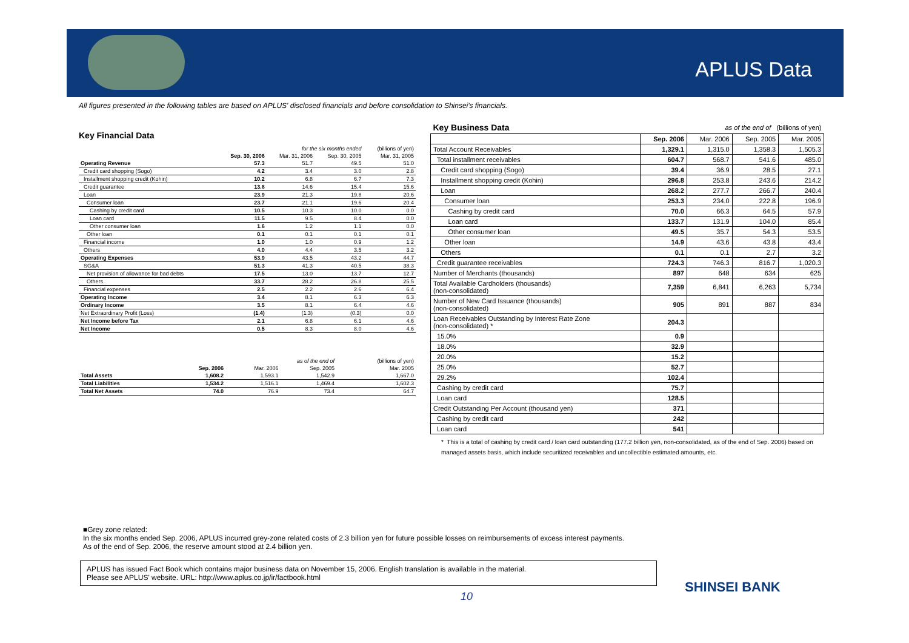APLUS Data
All figures presented in the following tables are based on APLUS' disclosed financials and before consolidation to Shinsei's financials.
Key Financial Data
| | for the six months ended | | | (billions of yen) |
| --- | --- | --- | --- | --- |
| | Sep. 30, 2006 | Mar. 31, 2006 | Sep. 30, 2005 | Mar. 31, 2005 |
| Operating Revenue | 57.3 | 51.7 | 49.5 | 51.0 |
| Credit card shopping (Sogo) | 4.2 | 3.4 | 3.0 | 2.8 |
| Installment shopping credit (Kohin) | 10.2 | 6.8 | 6.7 | 7.3 |
| Credit guarantee | 13.8 | 14.6 | 15.4 | 15.6 |
| Loan | 23.9 | 21.3 | 19.8 | 20.6 |
| Consumer loan | 23.7 | 21.1 | 19.6 | 20.4 |
| Cashing by credit card | 10.5 | 10.3 | 10.0 | 0.0 |
| Loan card | 11.5 | 9.5 | 8.4 | 0.0 |
| Other consumer loan | 1.6 | 1.2 | 1.1 | 0.0 |
| Other loan | 0.1 | 0.1 | 0.1 | 0.1 |
| Financial income | 1.0 | 1.0 | 0.9 | 1.2 |
| Others | 4.0 | 4.4 | 3.5 | 3.2 |
| Operating Expenses | 53.9 | 43.5 | 43.2 | 44.7 |
| SG&A | 51.3 | 41.3 | 40.5 | 38.3 |
| Net provision of allowance for bad debts | 17.5 | 13.0 | 13.7 | 12.7 |
| Others | 33.7 | 28.2 | 26.8 | 25.5 |
| Financial expenses | 2.5 | 2.2 | 2.6 | 6.4 |
| Operating Income | 3.4 | 8.1 | 6.3 | 6.3 |
| Ordinary Income | 3.5 | 8.1 | 6.4 | 4.6 |
| Net Extraordinary Profit (Loss) | (1.4) | (1.3) | (0.3) | 0.0 |
| Net Income before Tax | 2.1 | 6.8 | 6.1 | 4.6 |
| Net Income | 0.5 | 8.3 | 8.0 | 4.6 |
| | as of the end of | | | (billions of yen) |
| --- | --- | --- | --- | --- |
| | Sep. 2006 | Mar. 2006 | Sep. 2005 | Mar. 2005 |
| Total Assets | 1,608.2 | 1,593.1 | 1,542.9 | 1,667.0 |
| Total Liabilities | 1,534.2 | 1,516.1 | 1,469.4 | 1,602.3 |
| Total Net Assets | 74.0 | 76.9 | 73.4 | 64.7 |
| Key Business Data | as of the end of (billions of yen) | | | |
| --- | --- | --- | --- | --- |
| | Sep. 2006 | Mar. 2006 | Sep. 2005 | Mar. 2005 |
| Total Account Receivables | 1,329.1 | 1,315.0 | 1,358.3 | 1,505.3 |
| Total installment receivables | 604.7 | 568.7 | 541.6 | 485.0 |
| Credit card shopping (Sogo) | 39.4 | 36.9 | 28.5 | 27.1 |
| Installment shopping credit (Kohin) | 296.8 | 253.8 | 243.6 | 214.2 |
| Loan | 268.2 | 277.7 | 266.7 | 240.4 |
| Consumer loan | 253.3 | 234.0 | 222.8 | 196.9 |
| Cashing by credit card | 70.0 | 66.3 | 64.5 | 57.9 |
| Loan card | 133.7 | 131.9 | 104.0 | 85.4 |
| Other consumer loan | 49.5 | 35.7 | 54.3 | 53.5 |
| Other loan | 14.9 | 43.6 | 43.8 | 43.4 |
| Others | 0.1 | 0.1 | 2.7 | 3.2 |
| Credit guarantee receivables | 724.3 | 746.3 | 816.7 | 1,020.3 |
| Number of Merchants (thousands) | 897 | 648 | 634 | 625 |
| Total Available Cardholders (thousands) (non-consolidated) | 7,359 | 6,841 | 6,263 | 5,734 |
| Number of New Card Issuance (thousands) (non-consolidated) | 905 | 891 | 887 | 834 |
| Loan Receivables Outstanding by Interest Rate Zone (non-consolidated) * | 204.3 | | | |
| 15.0% | 0.9 | | | |
| 18.0% | 32.9 | | | |
| 20.0% | 15.2 | | | |
| 25.0% | 52.7 | | | |
| 29.2% | 102.4 | | | |
| Cashing by credit card | 75.7 | | | |
| Loan card | 128.5 | | | |
| Credit Outstanding Per Account (thousand yen) | 371 | | | |
| Cashing by credit card | 242 | | | |
| Loan card | 541 | | | |
* This is a total of cashing by credit card / loan card outstanding (177.2 billion yen, non-consolidated, as of the end of Sep. 2006) based on managed assets basis, which include securitized receivables and uncollectible estimated amounts, etc.
■Grey zone related:
In the six months ended Sep. 2006, APLUS incurred grey-zone related costs of 2.3 billion yen for future possible losses on reimbursements of excess interest payments. As of the end of Sep. 2006, the reserve amount stood at 2.4 billion yen.
APLUS has issued Fact Book which contains major business data on November 15, 2006. English translation is available in the material.
Please see APLUS' website. URL: http://www.aplus.co.jp/ir/factbook.html
10
SHINSEI BANK